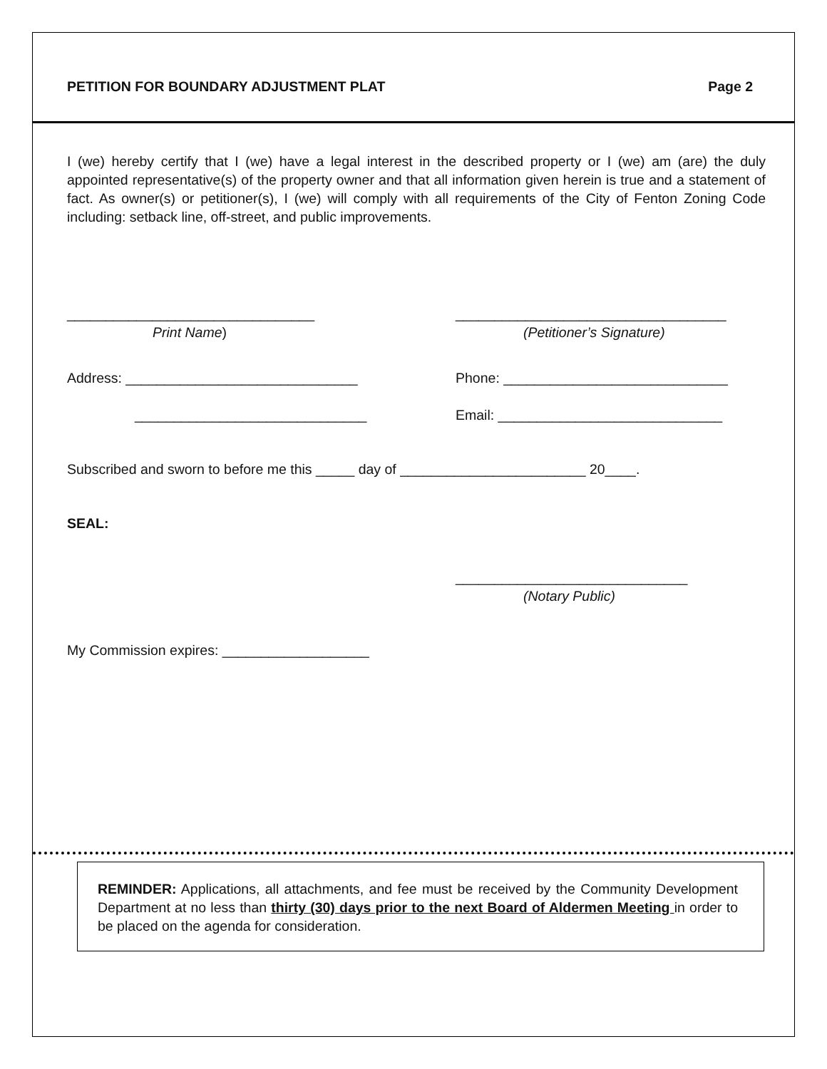PETITION FOR BOUNDARY ADJUSTMENT PLAT Page 2
I (we) hereby certify that I (we) have a legal interest in the described property or I (we) am (are) the duly appointed representative(s) of the property owner and that all information given herein is true and a statement of fact. As owner(s) or petitioner(s), I (we) will comply with all requirements of the City of Fenton Zoning Code including: setback line, off-street, and public improvements.
________________________________
Print Name)
___________________________________
(Petitioner’s Signature)
Address: ______________________________ Phone: _____________________________
______________________________ Email: _____________________________
Subscribed and sworn to before me this _____ day of ________________________ 20____.
SEAL:
______________________________
(Notary Public)
My Commission expires: ___________________
REMINDER: Applications, all attachments, and fee must be received by the Community Development Department at no less than thirty (30) days prior to the next Board of Aldermen Meeting in order to be placed on the agenda for consideration.